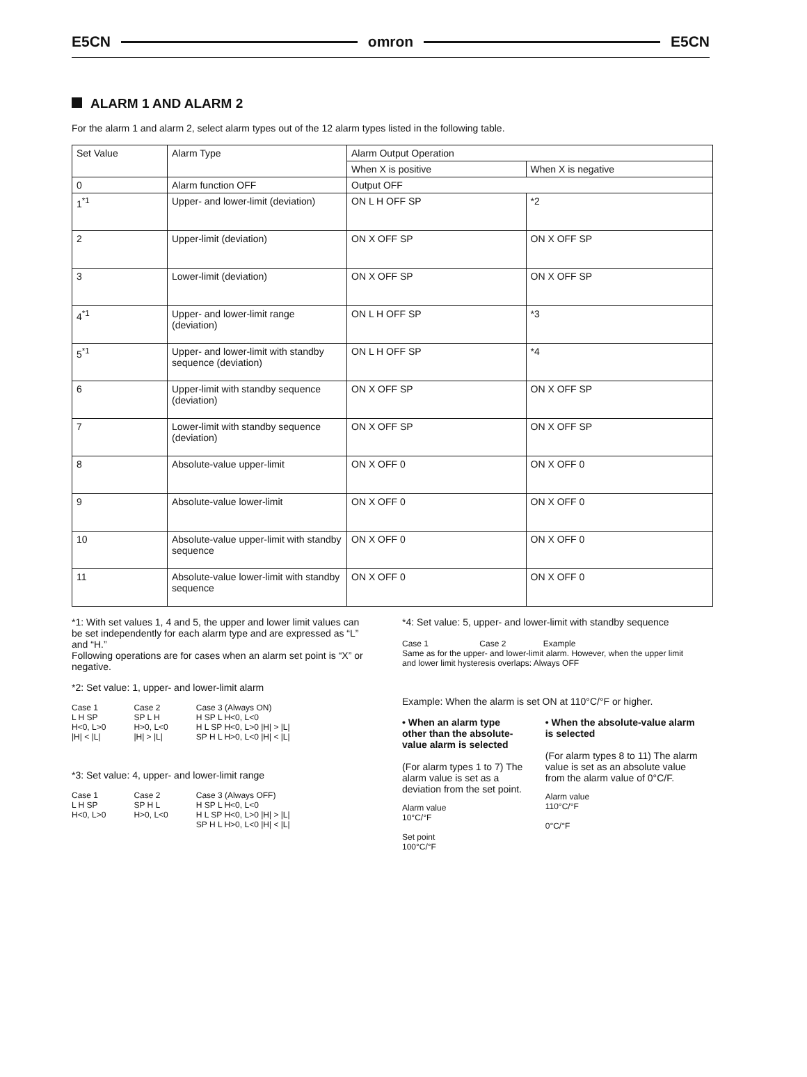E5CN omron E5CN
ALARM 1 AND ALARM 2
For the alarm 1 and alarm 2, select alarm types out of the 12 alarm types listed in the following table.
| Set Value | Alarm Type | Alarm Output Operation | |
| --- | --- | --- | --- |
| | | When X is positive | When X is negative |
| 0 | Alarm function OFF | Output OFF | |
| 1<sup>*1</sup> | Upper- and lower-limit (deviation) | ON L H OFF SP | *2 |
| 2 | Upper-limit (deviation) | ON X OFF SP | ON X OFF SP |
| 3 | Lower-limit (deviation) | ON X OFF SP | ON X OFF SP |
| 4<sup>*1</sup> | Upper- and lower-limit range (deviation) | ON L H OFF SP | *3 |
| 5<sup>*1</sup> | Upper- and lower-limit with standby sequence (deviation) | ON L H OFF SP | *4 |
| 6 | Upper-limit with standby sequence (deviation) | ON X OFF SP | ON X OFF SP |
| 7 | Lower-limit with standby sequence (deviation) | ON X OFF SP | ON X OFF SP |
| 8 | Absolute-value upper-limit | ON X OFF 0 | ON X OFF 0 |
| 9 | Absolute-value lower-limit | ON X OFF 0 | ON X OFF 0 |
| 10 | Absolute-value upper-limit with standby sequence | ON X OFF 0 | ON X OFF 0 |
| 11 | Absolute-value lower-limit with standby sequence | ON X OFF 0 | ON X OFF 0 |
*1: With set values 1, 4 and 5, the upper and lower limit values can be set independently for each alarm type and are expressed as “L” and “H.”
Following operations are for cases when an alarm set point is “X” or negative.
*2: Set value: 1, upper- and lower-limit alarm
Case 1
L H SP
H<0, L>0
|H| < |L|
Case 2
SP L H
H>0, L<0
|H| > |L|
Case 3 (Always ON)
H SP L H<0, L<0
H L SP H<0, L>0 |H| > |L|
SP H L H>0, L<0 |H| < |L|
*3: Set value: 4, upper- and lower-limit range
Case 1
L H SP
H<0, L>0
Case 2
SP H L
H>0, L<0
Case 3 (Always OFF)
H SP L H<0, L<0
H L SP H<0, L>0 |H| > |L|
SP H L H>0, L<0 |H| < |L|
*4: Set value: 5, upper- and lower-limit with standby sequence
Case 1 Case 2 Example
Same as for the upper- and lower-limit alarm. However, when the upper limit and lower limit hysteresis overlaps: Always OFF
Example: When the alarm is set ON at 110°C/°F or higher.
• When an alarm type other than the absolute-value alarm is selected
(For alarm types 1 to 7) The alarm value is set as a deviation from the set point.
Alarm value
10°C/°F
Set point
100°C/°F
• When the absolute-value alarm is selected
(For alarm types 8 to 11) The alarm value is set as an absolute value from the alarm value of 0°C/F.
Alarm value
110°C/°F
0°C/°F